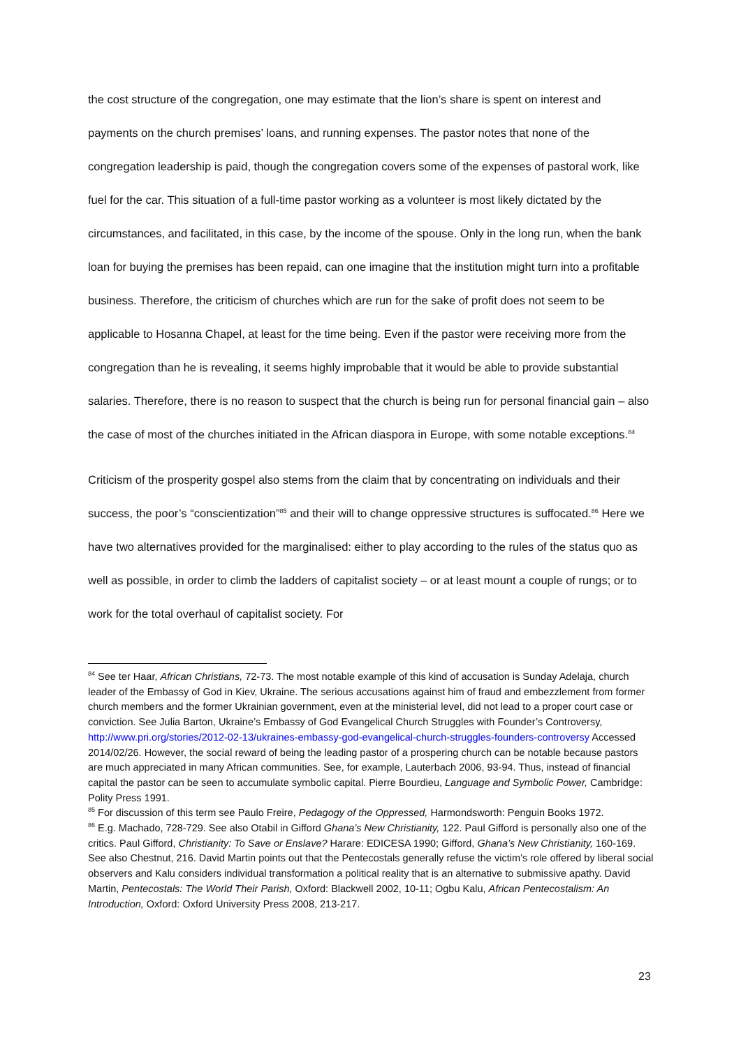the cost structure of the congregation, one may estimate that the lion’s share is spent on interest and payments on the church premises’ loans, and running expenses. The pastor notes that none of the congregation leadership is paid, though the congregation covers some of the expenses of pastoral work, like fuel for the car. This situation of a full-time pastor working as a volunteer is most likely dictated by the circumstances, and facilitated, in this case, by the income of the spouse. Only in the long run, when the bank loan for buying the premises has been repaid, can one imagine that the institution might turn into a profitable business. Therefore, the criticism of churches which are run for the sake of profit does not seem to be applicable to Hosanna Chapel, at least for the time being. Even if the pastor were receiving more from the congregation than he is revealing, it seems highly improbable that it would be able to provide substantial salaries. Therefore, there is no reason to suspect that the church is being run for personal financial gain – also the case of most of the churches initiated in the African diaspora in Europe, with some notable exceptions.<sup>84</sup>
Criticism of the prosperity gospel also stems from the claim that by concentrating on individuals and their success, the poor’s “conscientization”<sup>85</sup> and their will to change oppressive structures is suffocated.<sup>86</sup> Here we have two alternatives provided for the marginalised: either to play according to the rules of the status quo as well as possible, in order to climb the ladders of capitalist society – or at least mount a couple of rungs; or to work for the total overhaul of capitalist society. For
<sup>84</sup> See ter Haar, African Christians, 72-73. The most notable example of this kind of accusation is Sunday Adelaja, church leader of the Embassy of God in Kiev, Ukraine. The serious accusations against him of fraud and embezzlement from former church members and the former Ukrainian government, even at the ministerial level, did not lead to a proper court case or conviction. See Julia Barton, Ukraine’s Embassy of God Evangelical Church Struggles with Founder’s Controversy, http://www.pri.org/stories/2012-02-13/ukraines-embassy-god-evangelical-church-struggles-founders-controversy Accessed 2014/02/26. However, the social reward of being the leading pastor of a prospering church can be notable because pastors are much appreciated in many African communities. See, for example, Lauterbach 2006, 93-94. Thus, instead of financial capital the pastor can be seen to accumulate symbolic capital. Pierre Bourdieu, Language and Symbolic Power, Cambridge: Polity Press 1991.
<sup>85</sup> For discussion of this term see Paulo Freire, Pedagogy of the Oppressed, Harmondsworth: Penguin Books 1972.
<sup>86</sup> E.g. Machado, 728-729. See also Otabil in Gifford Ghana’s New Christianity, 122. Paul Gifford is personally also one of the critics. Paul Gifford, Christianity: To Save or Enslave? Harare: EDICESA 1990; Gifford, Ghana’s New Christianity, 160-169. See also Chestnut, 216. David Martin points out that the Pentecostals generally refuse the victim’s role offered by liberal social observers and Kalu considers individual transformation a political reality that is an alternative to submissive apathy. David Martin, Pentecostals: The World Their Parish, Oxford: Blackwell 2002, 10-11; Ogbu Kalu, African Pentecostalism: An Introduction, Oxford: Oxford University Press 2008, 213-217.
23